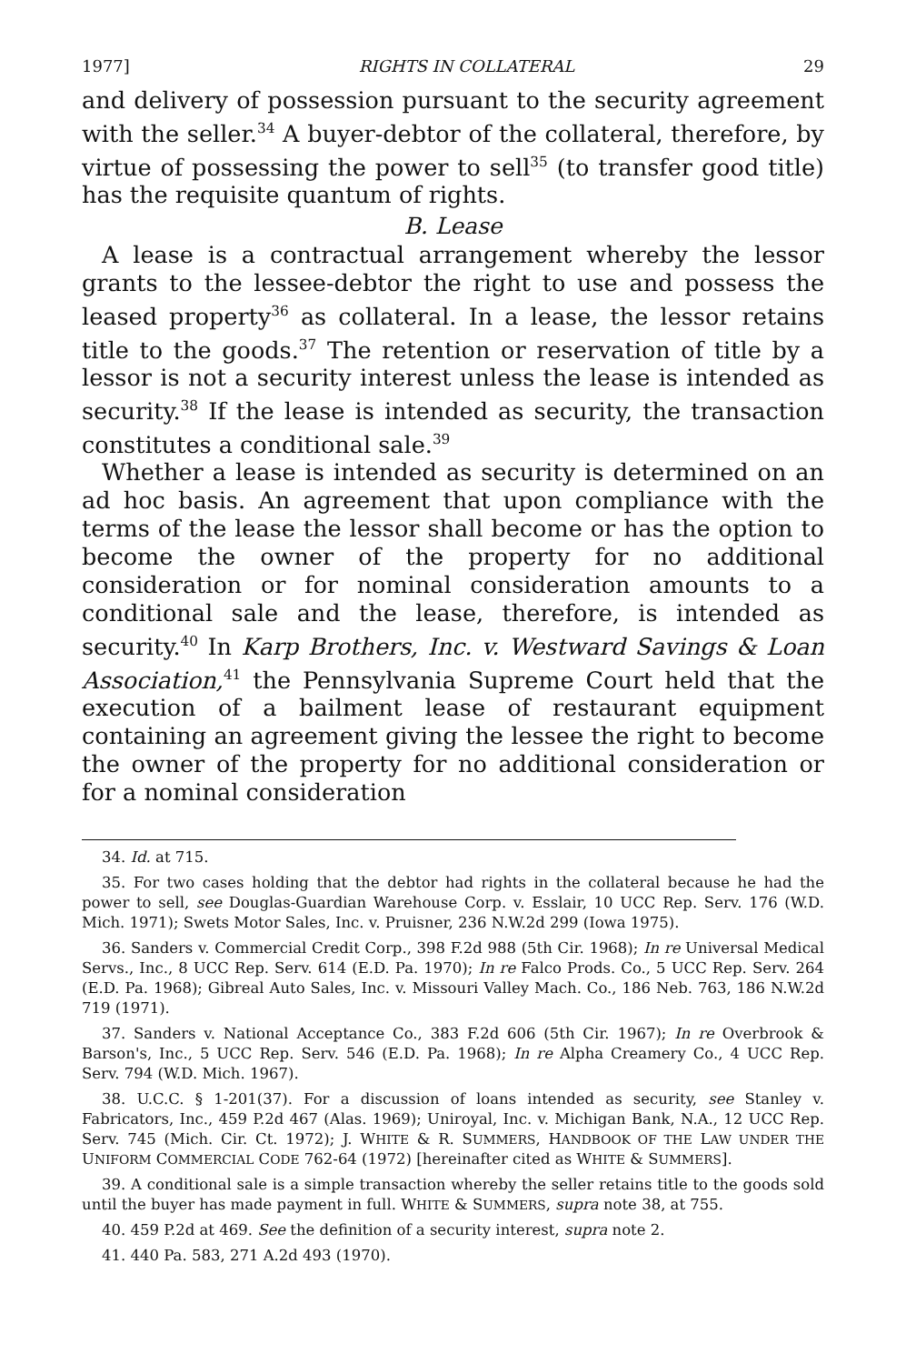1977] RIGHTS IN COLLATERAL 29
and delivery of possession pursuant to the security agreement with the seller.<sup>34</sup> A buyer-debtor of the collateral, therefore, by virtue of possessing the power to sell<sup>35</sup> (to transfer good title) has the requisite quantum of rights.
B. Lease
A lease is a contractual arrangement whereby the lessor grants to the lessee-debtor the right to use and possess the leased property<sup>36</sup> as collateral. In a lease, the lessor retains title to the goods.<sup>37</sup> The retention or reservation of title by a lessor is not a security interest unless the lease is intended as security.<sup>38</sup> If the lease is intended as security, the transaction constitutes a conditional sale.<sup>39</sup>
Whether a lease is intended as security is determined on an ad hoc basis. An agreement that upon compliance with the terms of the lease the lessor shall become or has the option to become the owner of the property for no additional consideration or for nominal consideration amounts to a conditional sale and the lease, therefore, is intended as security.<sup>40</sup> In Karp Brothers, Inc. v. Westward Savings & Loan Association,<sup>41</sup> the Pennsylvania Supreme Court held that the execution of a bailment lease of restaurant equipment containing an agreement giving the lessee the right to become the owner of the property for no additional consideration or for a nominal consideration
34. Id. at 715.
35. For two cases holding that the debtor had rights in the collateral because he had the power to sell, see Douglas-Guardian Warehouse Corp. v. Esslair, 10 UCC Rep. Serv. 176 (W.D. Mich. 1971); Swets Motor Sales, Inc. v. Pruisner, 236 N.W.2d 299 (Iowa 1975).
36. Sanders v. Commercial Credit Corp., 398 F.2d 988 (5th Cir. 1968); In re Universal Medical Servs., Inc., 8 UCC Rep. Serv. 614 (E.D. Pa. 1970); In re Falco Prods. Co., 5 UCC Rep. Serv. 264 (E.D. Pa. 1968); Gibreal Auto Sales, Inc. v. Missouri Valley Mach. Co., 186 Neb. 763, 186 N.W.2d 719 (1971).
37. Sanders v. National Acceptance Co., 383 F.2d 606 (5th Cir. 1967); In re Overbrook & Barson's, Inc., 5 UCC Rep. Serv. 546 (E.D. Pa. 1968); In re Alpha Creamery Co., 4 UCC Rep. Serv. 794 (W.D. Mich. 1967).
38. U.C.C. § 1-201(37). For a discussion of loans intended as security, see Stanley v. Fabricators, Inc., 459 P.2d 467 (Alas. 1969); Uniroyal, Inc. v. Michigan Bank, N.A., 12 UCC Rep. Serv. 745 (Mich. Cir. Ct. 1972); J. WHITE & R. SUMMERS, HANDBOOK OF THE LAW UNDER THE UNIFORM COMMERCIAL CODE 762-64 (1972) [hereinafter cited as WHITE & SUMMERS].
39. A conditional sale is a simple transaction whereby the seller retains title to the goods sold until the buyer has made payment in full. WHITE & SUMMERS, supra note 38, at 755.
40. 459 P.2d at 469. See the definition of a security interest, supra note 2.
41. 440 Pa. 583, 271 A.2d 493 (1970).